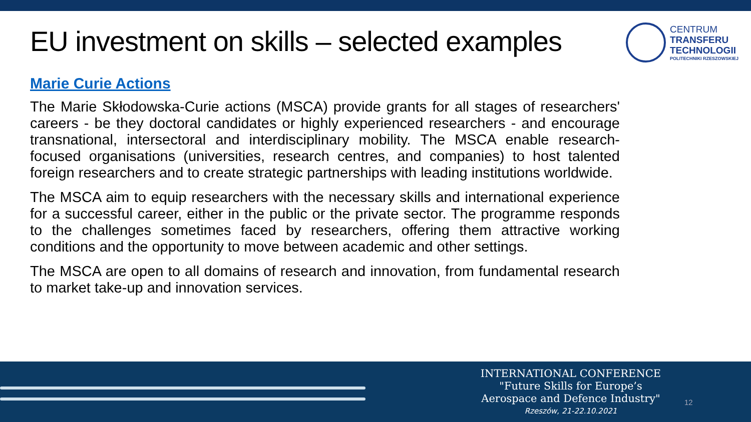EU investment on skills – selected examples
CENTRUM
TRANSFERU
TECHNOLOGII
POLITECHNIKI RZESZOWSKIEJ
Marie Curie Actions
The Marie Skłodowska-Curie actions (MSCA) provide grants for all stages of researchers' careers - be they doctoral candidates or highly experienced researchers - and encourage transnational, intersectoral and interdisciplinary mobility. The MSCA enable research-focused organisations (universities, research centres, and companies) to host talented foreign researchers and to create strategic partnerships with leading institutions worldwide.
The MSCA aim to equip researchers with the necessary skills and international experience for a successful career, either in the public or the private sector. The programme responds to the challenges sometimes faced by researchers, offering them attractive working conditions and the opportunity to move between academic and other settings.
The MSCA are open to all domains of research and innovation, from fundamental research to market take-up and innovation services.
INTERNATIONAL CONFERENCE
"Future Skills for Europe’s
Aerospace and Defence Industry"
Rzeszów, 21-22.10.2021
12